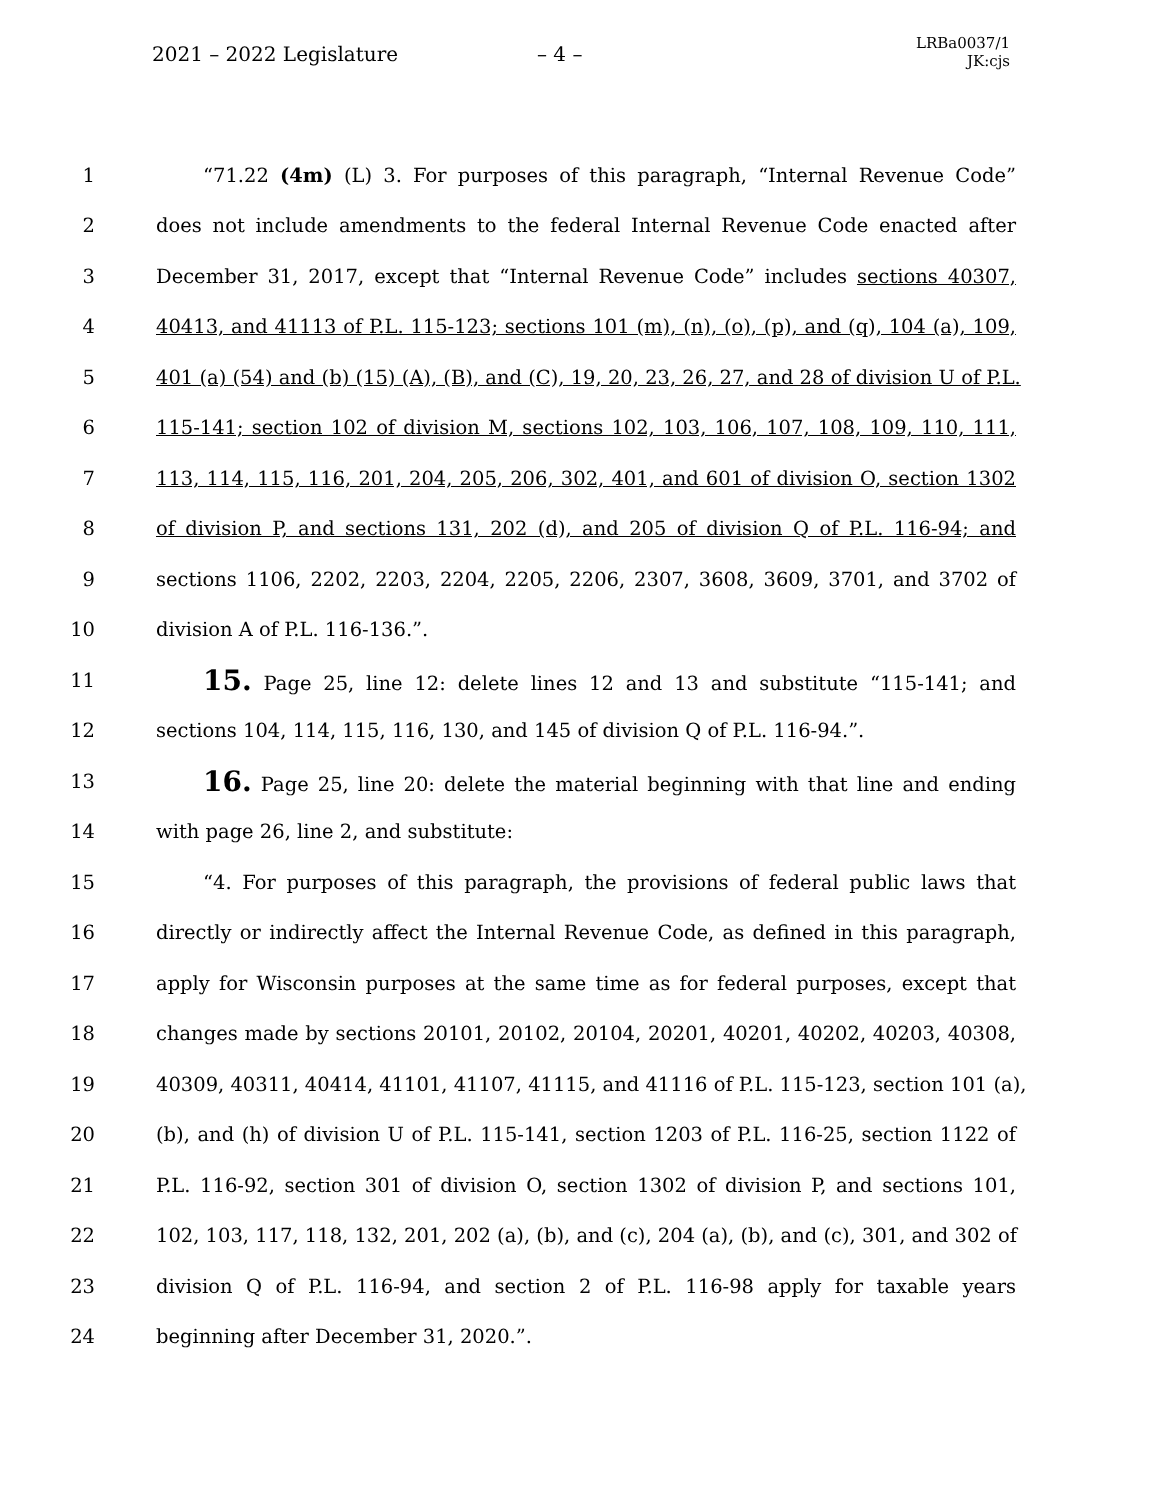2021 – 2022 Legislature – 4 –
LRBa0037/1
JK:cjs
1 “71.22 (4m) (L) 3. For purposes of this paragraph, “Internal Revenue Code”
2 does not include amendments to the federal Internal Revenue Code enacted after
3 December 31, 2017, except that “Internal Revenue Code” includes sections 40307,
4 40413, and 41113 of P.L. 115-123; sections 101 (m), (n), (o), (p), and (q), 104 (a), 109,
5 401 (a) (54) and (b) (15) (A), (B), and (C), 19, 20, 23, 26, 27, and 28 of division U of P.L.
6 115-141; section 102 of division M, sections 102, 103, 106, 107, 108, 109, 110, 111,
7 113, 114, 115, 116, 201, 204, 205, 206, 302, 401, and 601 of division O, section 1302
8 of division P, and sections 131, 202 (d), and 205 of division Q of P.L. 116-94; and
9 sections 1106, 2202, 2203, 2204, 2205, 2206, 2307, 3608, 3609, 3701, and 3702 of
10 division A of P.L. 116-136.”.
11 15. Page 25, line 12: delete lines 12 and 13 and substitute “115-141; and
12 sections 104, 114, 115, 116, 130, and 145 of division Q of P.L. 116-94.”.
13 16. Page 25, line 20: delete the material beginning with that line and ending
14 with page 26, line 2, and substitute:
15 “4. For purposes of this paragraph, the provisions of federal public laws that
16 directly or indirectly affect the Internal Revenue Code, as defined in this paragraph,
17 apply for Wisconsin purposes at the same time as for federal purposes, except that
18 changes made by sections 20101, 20102, 20104, 20201, 40201, 40202, 40203, 40308,
19 40309, 40311, 40414, 41101, 41107, 41115, and 41116 of P.L. 115-123, section 101 (a),
20 (b), and (h) of division U of P.L. 115-141, section 1203 of P.L. 116-25, section 1122 of
21 P.L. 116-92, section 301 of division O, section 1302 of division P, and sections 101,
22 102, 103, 117, 118, 132, 201, 202 (a), (b), and (c), 204 (a), (b), and (c), 301, and 302 of
23 division Q of P.L. 116-94, and section 2 of P.L. 116-98 apply for taxable years
24 beginning after December 31, 2020.”.